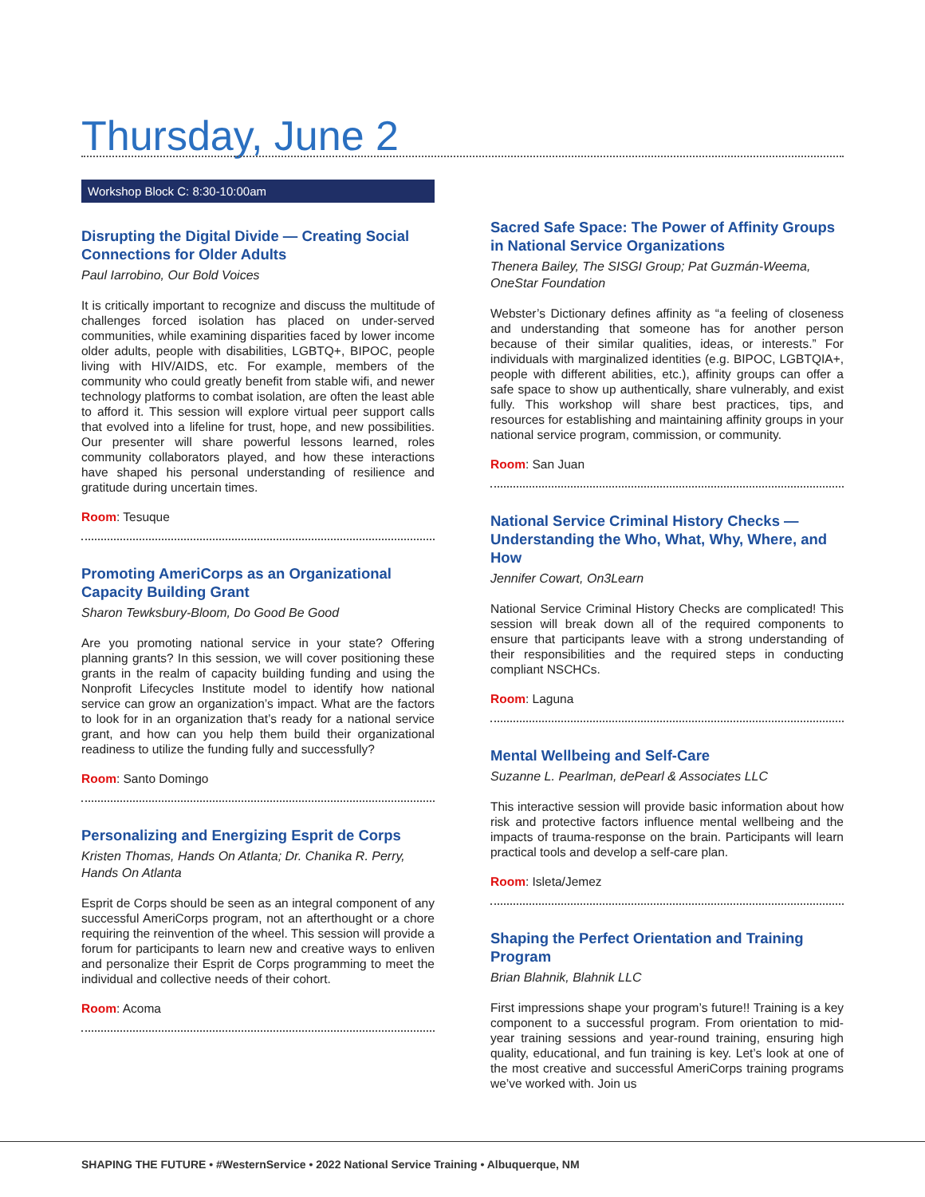Thursday, June 2
Workshop Block C: 8:30-10:00am
Disrupting the Digital Divide — Creating Social Connections for Older Adults
Paul Iarrobino, Our Bold Voices
It is critically important to recognize and discuss the multitude of challenges forced isolation has placed on under-served communities, while examining disparities faced by lower income older adults, people with disabilities, LGBTQ+, BIPOC, people living with HIV/AIDS, etc. For example, members of the community who could greatly benefit from stable wifi, and newer technology platforms to combat isolation, are often the least able to afford it. This session will explore virtual peer support calls that evolved into a lifeline for trust, hope, and new possibilities. Our presenter will share powerful lessons learned, roles community collaborators played, and how these interactions have shaped his personal understanding of resilience and gratitude during uncertain times.
Room: Tesuque
Promoting AmeriCorps as an Organizational Capacity Building Grant
Sharon Tewksbury-Bloom, Do Good Be Good
Are you promoting national service in your state? Offering planning grants? In this session, we will cover positioning these grants in the realm of capacity building funding and using the Nonprofit Lifecycles Institute model to identify how national service can grow an organization’s impact. What are the factors to look for in an organization that’s ready for a national service grant, and how can you help them build their organizational readiness to utilize the funding fully and successfully?
Room: Santo Domingo
Personalizing and Energizing Esprit de Corps
Kristen Thomas, Hands On Atlanta; Dr. Chanika R. Perry, Hands On Atlanta
Esprit de Corps should be seen as an integral component of any successful AmeriCorps program, not an afterthought or a chore requiring the reinvention of the wheel. This session will provide a forum for participants to learn new and creative ways to enliven and personalize their Esprit de Corps programming to meet the individual and collective needs of their cohort.
Room: Acoma
Sacred Safe Space: The Power of Affinity Groups in National Service Organizations
Thenera Bailey, The SISGI Group; Pat Guzmán-Weema, OneStar Foundation
Webster’s Dictionary defines affinity as “a feeling of closeness and understanding that someone has for another person because of their similar qualities, ideas, or interests.” For individuals with marginalized identities (e.g. BIPOC, LGBTQIA+, people with different abilities, etc.), affinity groups can offer a safe space to show up authentically, share vulnerably, and exist fully. This workshop will share best practices, tips, and resources for establishing and maintaining affinity groups in your national service program, commission, or community.
Room: San Juan
National Service Criminal History Checks — Understanding the Who, What, Why, Where, and How
Jennifer Cowart, On3Learn
National Service Criminal History Checks are complicated! This session will break down all of the required components to ensure that participants leave with a strong understanding of their responsibilities and the required steps in conducting compliant NSCHCs.
Room: Laguna
Mental Wellbeing and Self-Care
Suzanne L. Pearlman, dePearl & Associates LLC
This interactive session will provide basic information about how risk and protective factors influence mental wellbeing and the impacts of trauma-response on the brain. Participants will learn practical tools and develop a self-care plan.
Room: Isleta/Jemez
Shaping the Perfect Orientation and Training Program
Brian Blahnik, Blahnik LLC
First impressions shape your program’s future!! Training is a key component to a successful program. From orientation to mid-year training sessions and year-round training, ensuring high quality, educational, and fun training is key. Let’s look at one of the most creative and successful AmeriCorps training programs we’ve worked with. Join us
SHAPING THE FUTURE • #WesternService • 2022 National Service Training • Albuquerque, NM